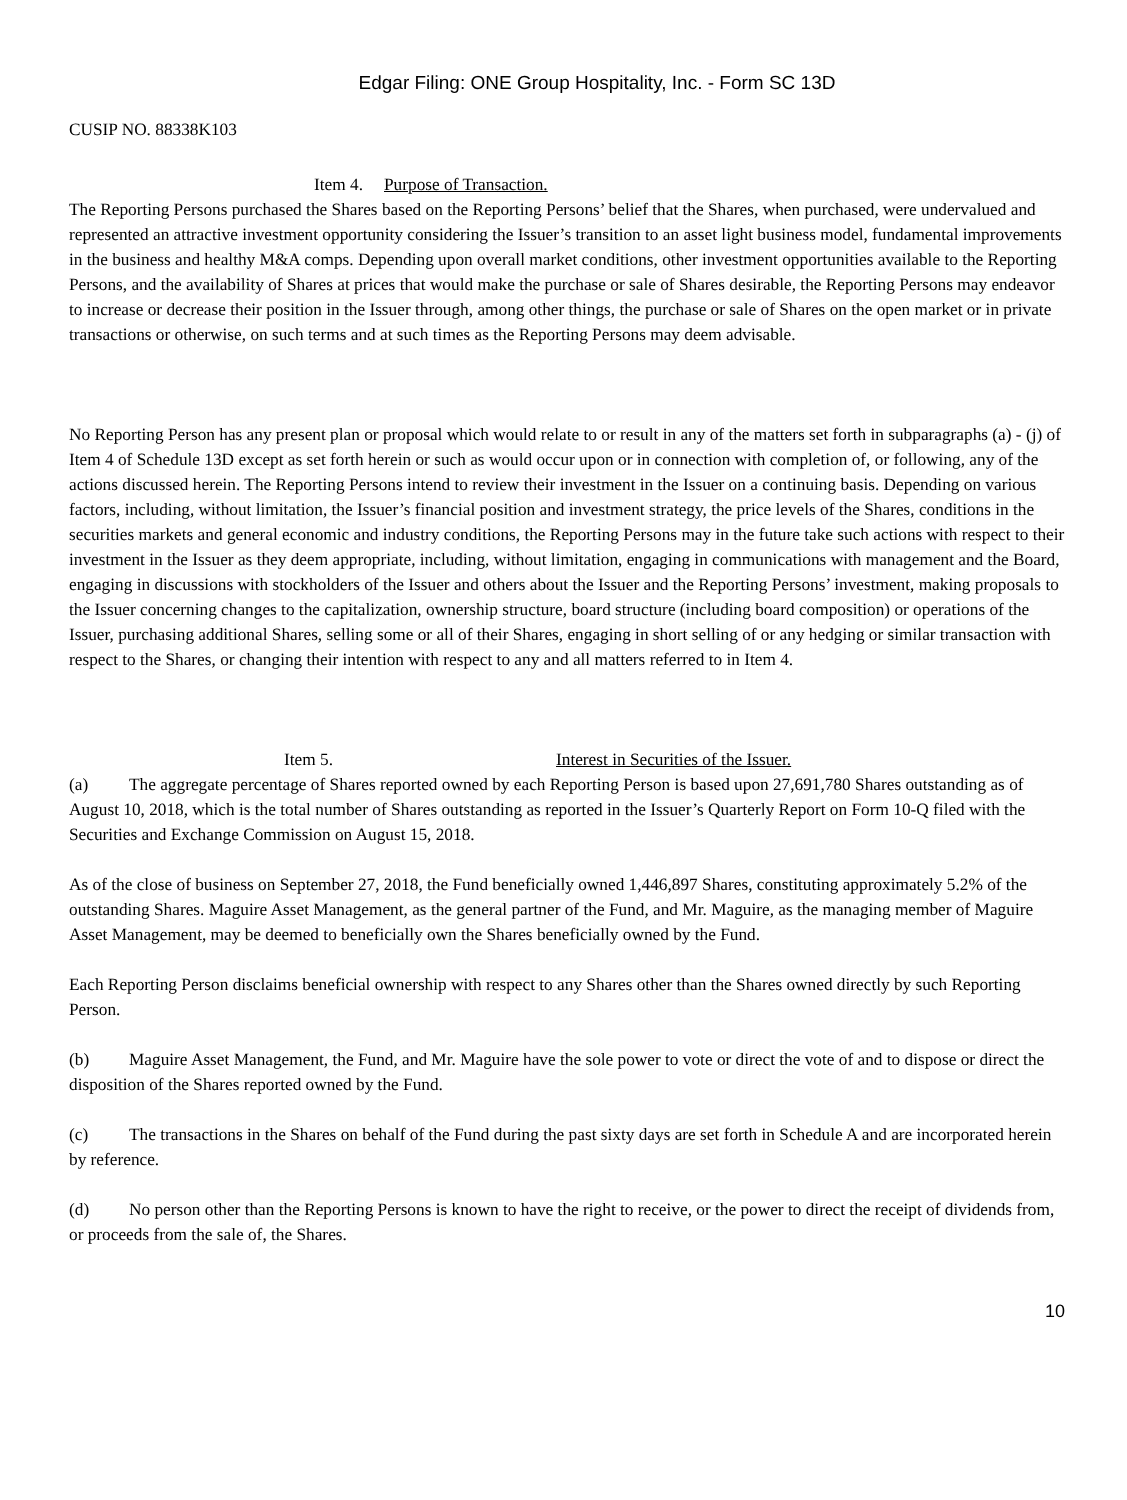Edgar Filing: ONE Group Hospitality, Inc. - Form SC 13D
CUSIP NO. 88338K103
Item 4. Purpose of Transaction.
The Reporting Persons purchased the Shares based on the Reporting Persons’ belief that the Shares, when purchased, were undervalued and represented an attractive investment opportunity considering the Issuer’s transition to an asset light business model, fundamental improvements in the business and healthy M&A comps. Depending upon overall market conditions, other investment opportunities available to the Reporting Persons, and the availability of Shares at prices that would make the purchase or sale of Shares desirable, the Reporting Persons may endeavor to increase or decrease their position in the Issuer through, among other things, the purchase or sale of Shares on the open market or in private transactions or otherwise, on such terms and at such times as the Reporting Persons may deem advisable.
No Reporting Person has any present plan or proposal which would relate to or result in any of the matters set forth in subparagraphs (a) - (j) of Item 4 of Schedule 13D except as set forth herein or such as would occur upon or in connection with completion of, or following, any of the actions discussed herein. The Reporting Persons intend to review their investment in the Issuer on a continuing basis. Depending on various factors, including, without limitation, the Issuer’s financial position and investment strategy, the price levels of the Shares, conditions in the securities markets and general economic and industry conditions, the Reporting Persons may in the future take such actions with respect to their investment in the Issuer as they deem appropriate, including, without limitation, engaging in communications with management and the Board, engaging in discussions with stockholders of the Issuer and others about the Issuer and the Reporting Persons’ investment, making proposals to the Issuer concerning changes to the capitalization, ownership structure, board structure (including board composition) or operations of the Issuer, purchasing additional Shares, selling some or all of their Shares, engaging in short selling of or any hedging or similar transaction with respect to the Shares, or changing their intention with respect to any and all matters referred to in Item 4.
Item 5. Interest in Securities of the Issuer.
(a) The aggregate percentage of Shares reported owned by each Reporting Person is based upon 27,691,780 Shares outstanding as of August 10, 2018, which is the total number of Shares outstanding as reported in the Issuer’s Quarterly Report on Form 10-Q filed with the Securities and Exchange Commission on August 15, 2018.
As of the close of business on September 27, 2018, the Fund beneficially owned 1,446,897 Shares, constituting approximately 5.2% of the outstanding Shares. Maguire Asset Management, as the general partner of the Fund, and Mr. Maguire, as the managing member of Maguire Asset Management, may be deemed to beneficially own the Shares beneficially owned by the Fund.
Each Reporting Person disclaims beneficial ownership with respect to any Shares other than the Shares owned directly by such Reporting Person.
(b) Maguire Asset Management, the Fund, and Mr. Maguire have the sole power to vote or direct the vote of and to dispose or direct the disposition of the Shares reported owned by the Fund.
(c) The transactions in the Shares on behalf of the Fund during the past sixty days are set forth in Schedule A and are incorporated herein by reference.
(d) No person other than the Reporting Persons is known to have the right to receive, or the power to direct the receipt of dividends from, or proceeds from the sale of, the Shares.
10